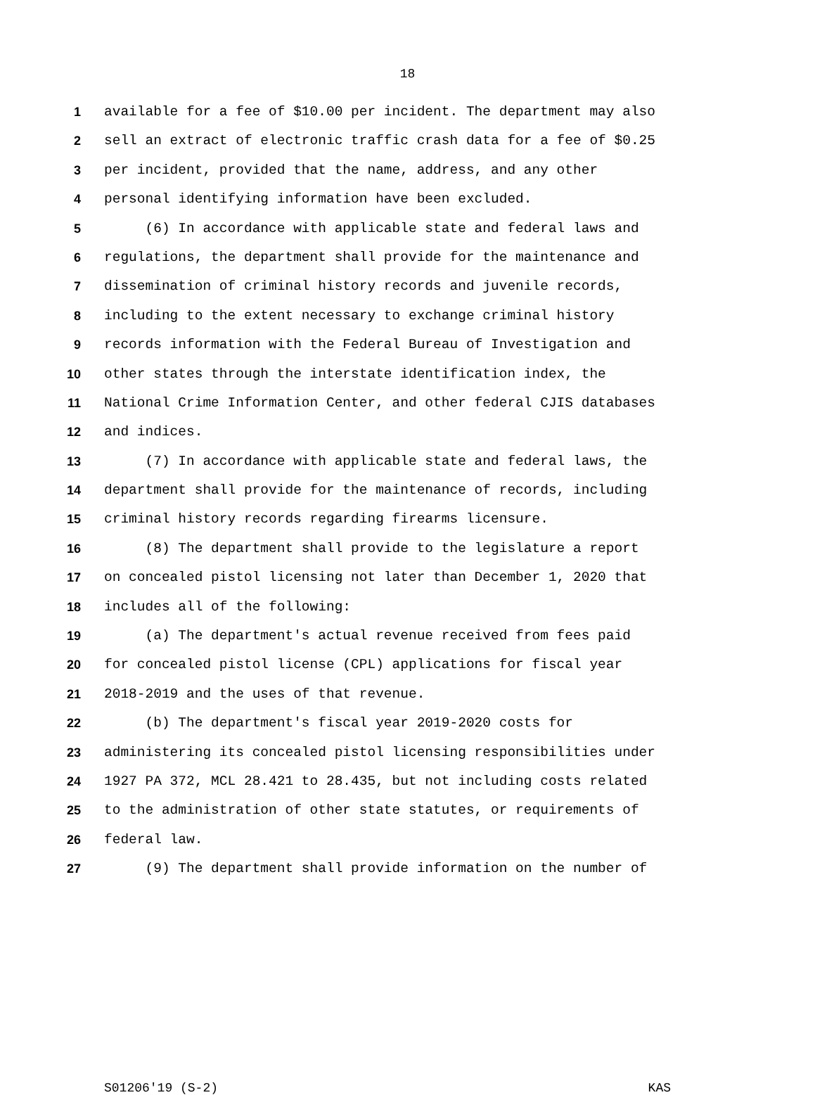18
1 available for a fee of $10.00 per incident. The department may also
2 sell an extract of electronic traffic crash data for a fee of $0.25
3 per incident, provided that the name, address, and any other
4 personal identifying information have been excluded.
5 (6) In accordance with applicable state and federal laws and
6 regulations, the department shall provide for the maintenance and
7 dissemination of criminal history records and juvenile records,
8 including to the extent necessary to exchange criminal history
9 records information with the Federal Bureau of Investigation and
10 other states through the interstate identification index, the
11 National Crime Information Center, and other federal CJIS databases
12 and indices.
13 (7) In accordance with applicable state and federal laws, the
14 department shall provide for the maintenance of records, including
15 criminal history records regarding firearms licensure.
16 (8) The department shall provide to the legislature a report
17 on concealed pistol licensing not later than December 1, 2020 that
18 includes all of the following:
19 (a) The department's actual revenue received from fees paid
20 for concealed pistol license (CPL) applications for fiscal year
21 2018-2019 and the uses of that revenue.
22 (b) The department's fiscal year 2019-2020 costs for
23 administering its concealed pistol licensing responsibilities under
24 1927 PA 372, MCL 28.421 to 28.435, but not including costs related
25 to the administration of other state statutes, or requirements of
26 federal law.
27 (9) The department shall provide information on the number of
S01206'19 (S-2) KAS